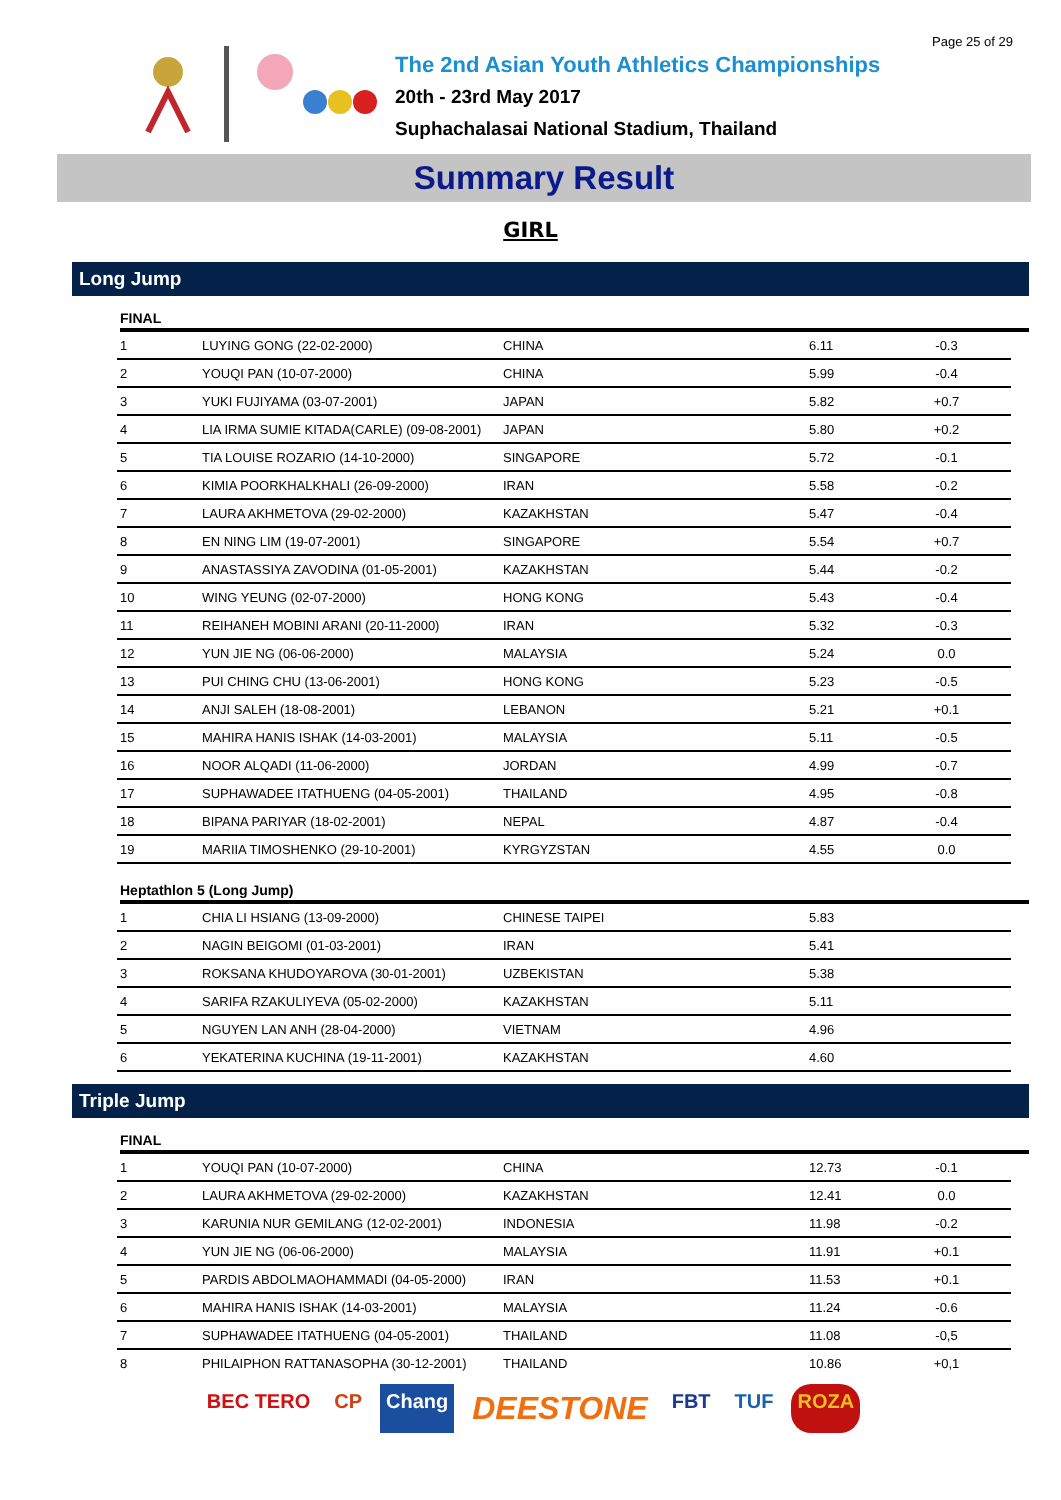Page 25 of 29
The 2nd Asian Youth Athletics Championships
20th - 23rd May 2017
Suphachalasai National Stadium, Thailand
Summary Result
GIRL
Long Jump
FINAL
| 1 | LUYING GONG (22-02-2000) | CHINA | 6.11 | -0.3 |
| 2 | YOUQI PAN (10-07-2000) | CHINA | 5.99 | -0.4 |
| 3 | YUKI FUJIYAMA (03-07-2001) | JAPAN | 5.82 | +0.7 |
| 4 | LIA IRMA SUMIE KITADA(CARLE) (09-08-2001) | JAPAN | 5.80 | +0.2 |
| 5 | TIA LOUISE ROZARIO (14-10-2000) | SINGAPORE | 5.72 | -0.1 |
| 6 | KIMIA POORKHALKHALI (26-09-2000) | IRAN | 5.58 | -0.2 |
| 7 | LAURA AKHMETOVA (29-02-2000) | KAZAKHSTAN | 5.47 | -0.4 |
| 8 | EN NING LIM (19-07-2001) | SINGAPORE | 5.54 | +0.7 |
| 9 | ANASTASSIYA ZAVODINA (01-05-2001) | KAZAKHSTAN | 5.44 | -0.2 |
| 10 | WING YEUNG (02-07-2000) | HONG KONG | 5.43 | -0.4 |
| 11 | REIHANEH MOBINI ARANI (20-11-2000) | IRAN | 5.32 | -0.3 |
| 12 | YUN JIE NG (06-06-2000) | MALAYSIA | 5.24 | 0.0 |
| 13 | PUI CHING CHU (13-06-2001) | HONG KONG | 5.23 | -0.5 |
| 14 | ANJI SALEH (18-08-2001) | LEBANON | 5.21 | +0.1 |
| 15 | MAHIRA HANIS ISHAK (14-03-2001) | MALAYSIA | 5.11 | -0.5 |
| 16 | NOOR ALQADI (11-06-2000) | JORDAN | 4.99 | -0.7 |
| 17 | SUPHAWADEE ITATHUENG (04-05-2001) | THAILAND | 4.95 | -0.8 |
| 18 | BIPANA PARIYAR (18-02-2001) | NEPAL | 4.87 | -0.4 |
| 19 | MARIIA TIMOSHENKO (29-10-2001) | KYRGYZSTAN | 4.55 | 0.0 |
Heptathlon 5 (Long Jump)
| 1 | CHIA LI HSIANG (13-09-2000) | CHINESE TAIPEI | 5.83 | |
| 2 | NAGIN BEIGOMI (01-03-2001) | IRAN | 5.41 | |
| 3 | ROKSANA KHUDOYAROVA (30-01-2001) | UZBEKISTAN | 5.38 | |
| 4 | SARIFA RZAKULIYEVA (05-02-2000) | KAZAKHSTAN | 5.11 | |
| 5 | NGUYEN LAN ANH (28-04-2000) | VIETNAM | 4.96 | |
| 6 | YEKATERINA KUCHINA (19-11-2001) | KAZAKHSTAN | 4.60 | |
Triple Jump
FINAL
| 1 | YOUQI PAN (10-07-2000) | CHINA | 12.73 | -0.1 |
| 2 | LAURA AKHMETOVA (29-02-2000) | KAZAKHSTAN | 12.41 | 0.0 |
| 3 | KARUNIA NUR GEMILANG (12-02-2001) | INDONESIA | 11.98 | -0.2 |
| 4 | YUN JIE NG (06-06-2000) | MALAYSIA | 11.91 | +0.1 |
| 5 | PARDIS ABDOLMAOHAMMADI (04-05-2000) | IRAN | 11.53 | +0.1 |
| 6 | MAHIRA HANIS ISHAK (14-03-2001) | MALAYSIA | 11.24 | -0.6 |
| 7 | SUPHAWADEE ITATHUENG (04-05-2001) | THAILAND | 11.08 | -0,5 |
| 8 | PHILAIPHON RATTANASOPHA (30-12-2001) | THAILAND | 10.86 | +0,1 |
BEC TERO CP Chang DEESTONE FBT TUF ROZA